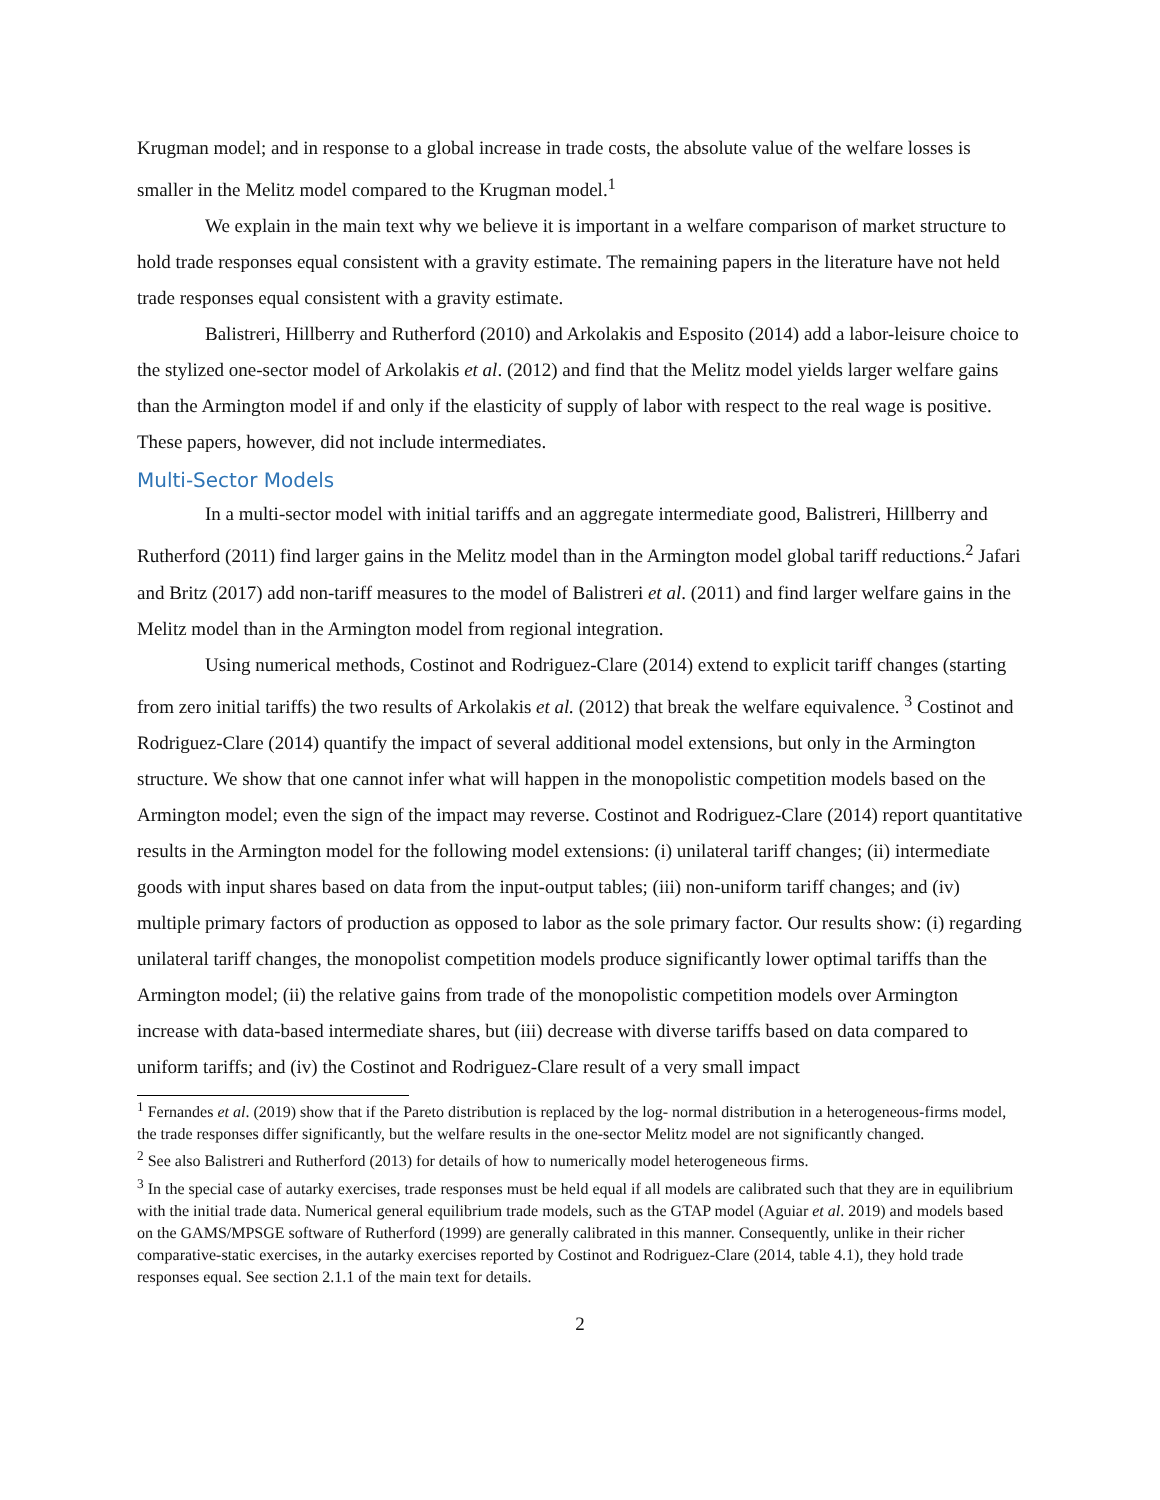Krugman model; and in response to a global increase in trade costs, the absolute value of the welfare losses is smaller in the Melitz model compared to the Krugman model.<sup>1</sup>
We explain in the main text why we believe it is important in a welfare comparison of market structure to hold trade responses equal consistent with a gravity estimate. The remaining papers in the literature have not held trade responses equal consistent with a gravity estimate.
Balistreri, Hillberry and Rutherford (2010) and Arkolakis and Esposito (2014) add a labor-leisure choice to the stylized one-sector model of Arkolakis et al. (2012) and find that the Melitz model yields larger welfare gains than the Armington model if and only if the elasticity of supply of labor with respect to the real wage is positive. These papers, however, did not include intermediates.
Multi-Sector Models
In a multi-sector model with initial tariffs and an aggregate intermediate good, Balistreri, Hillberry and Rutherford (2011) find larger gains in the Melitz model than in the Armington model global tariff reductions.<sup>2</sup> Jafari and Britz (2017) add non-tariff measures to the model of Balistreri et al. (2011) and find larger welfare gains in the Melitz model than in the Armington model from regional integration.
Using numerical methods, Costinot and Rodriguez-Clare (2014) extend to explicit tariff changes (starting from zero initial tariffs) the two results of Arkolakis et al. (2012) that break the welfare equivalence. <sup>3</sup> Costinot and Rodriguez-Clare (2014) quantify the impact of several additional model extensions, but only in the Armington structure. We show that one cannot infer what will happen in the monopolistic competition models based on the Armington model; even the sign of the impact may reverse. Costinot and Rodriguez-Clare (2014) report quantitative results in the Armington model for the following model extensions: (i) unilateral tariff changes; (ii) intermediate goods with input shares based on data from the input-output tables; (iii) non-uniform tariff changes; and (iv) multiple primary factors of production as opposed to labor as the sole primary factor. Our results show: (i) regarding unilateral tariff changes, the monopolist competition models produce significantly lower optimal tariffs than the Armington model; (ii) the relative gains from trade of the monopolistic competition models over Armington increase with data-based intermediate shares, but (iii) decrease with diverse tariffs based on data compared to uniform tariffs; and (iv) the Costinot and Rodriguez-Clare result of a very small impact
<sup>1</sup> Fernandes et al. (2019) show that if the Pareto distribution is replaced by the log- normal distribution in a heterogeneous-firms model, the trade responses differ significantly, but the welfare results in the one-sector Melitz model are not significantly changed.
<sup>2</sup> See also Balistreri and Rutherford (2013) for details of how to numerically model heterogeneous firms.
<sup>3</sup> In the special case of autarky exercises, trade responses must be held equal if all models are calibrated such that they are in equilibrium with the initial trade data. Numerical general equilibrium trade models, such as the GTAP model (Aguiar et al. 2019) and models based on the GAMS/MPSGE software of Rutherford (1999) are generally calibrated in this manner. Consequently, unlike in their richer comparative-static exercises, in the autarky exercises reported by Costinot and Rodriguez-Clare (2014, table 4.1), they hold trade responses equal. See section 2.1.1 of the main text for details.
2